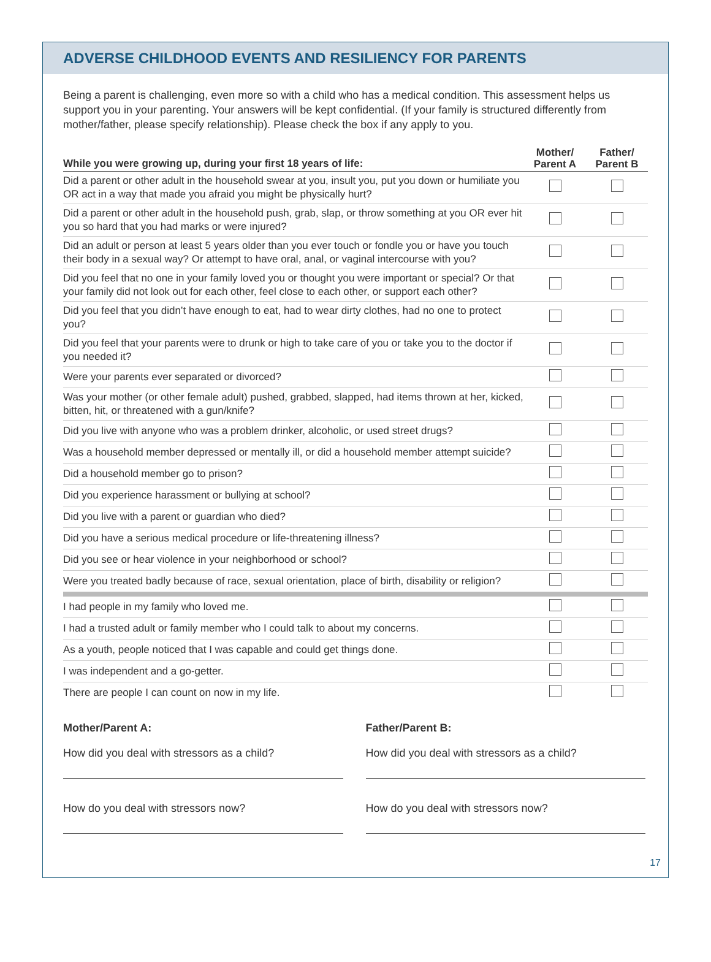ADVERSE CHILDHOOD EVENTS AND RESILIENCY FOR PARENTS
Being a parent is challenging, even more so with a child who has a medical condition. This assessment helps us support you in your parenting. Your answers will be kept confidential. (If your family is structured differently from mother/father, please specify relationship). Please check the box if any apply to you.
| While you were growing up, during your first 18 years of life: | Mother/ Parent A | Father/ Parent B |
| --- | --- | --- |
| Did a parent or other adult in the household swear at you, insult you, put you down or humiliate you OR act in a way that made you afraid you might be physically hurt? | | |
| Did a parent or other adult in the household push, grab, slap, or throw something at you OR ever hit you so hard that you had marks or were injured? | | |
| Did an adult or person at least 5 years older than you ever touch or fondle you or have you touch their body in a sexual way? Or attempt to have oral, anal, or vaginal intercourse with you? | | |
| Did you feel that no one in your family loved you or thought you were important or special? Or that your family did not look out for each other, feel close to each other, or support each other? | | |
| Did you feel that you didn’t have enough to eat, had to wear dirty clothes, had no one to protect you? | | |
| Did you feel that your parents were to drunk or high to take care of you or take you to the doctor if you needed it? | | |
| Were your parents ever separated or divorced? | | |
| Was your mother (or other female adult) pushed, grabbed, slapped, had items thrown at her, kicked, bitten, hit, or threatened with a gun/knife? | | |
| Did you live with anyone who was a problem drinker, alcoholic, or used street drugs? | | |
| Was a household member depressed or mentally ill, or did a household member attempt suicide? | | |
| Did a household member go to prison? | | |
| Did you experience harassment or bullying at school? | | |
| Did you live with a parent or guardian who died? | | |
| Did you have a serious medical procedure or life-threatening illness? | | |
| Did you see or hear violence in your neighborhood or school? | | |
| Were you treated badly because of race, sexual orientation, place of birth, disability or religion? | | |
| I had people in my family who loved me. | | |
| I had a trusted adult or family member who I could talk to about my concerns. | | |
| As a youth, people noticed that I was capable and could get things done. | | |
| I was independent and a go-getter. | | |
| There are people I can count on now in my life. | | |
Mother/Parent A:
How did you deal with stressors as a child?
How do you deal with stressors now?
Father/Parent B:
How did you deal with stressors as a child?
How do you deal with stressors now?
17